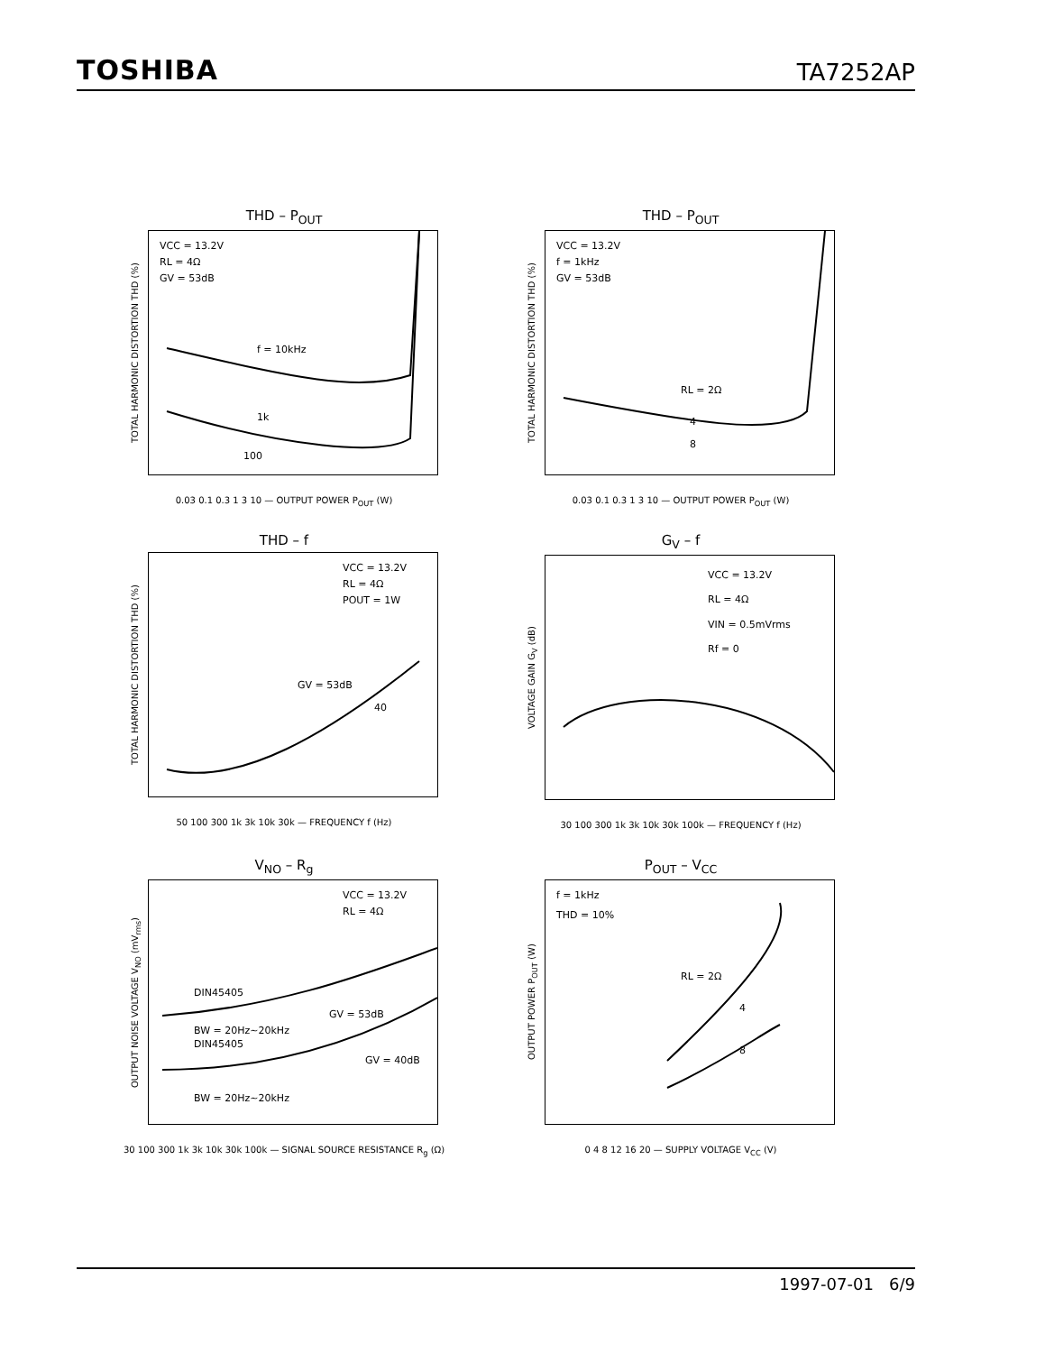TOSHIBA TA7252AP
THD – P<sub>OUT</sub>
TOTAL HARMONIC DISTORTION THD (%)
VCC = 13.2V
RL = 4Ω
GV = 53dB
f = 10kHz
1k
100
0.03 0.1 0.3 1 3 10 — OUTPUT POWER P<sub>OUT</sub> (W)
THD – P<sub>OUT</sub>
TOTAL HARMONIC DISTORTION THD (%)
VCC = 13.2V
f = 1kHz
GV = 53dB
RL = 2Ω
4
8
0.03 0.1 0.3 1 3 10 — OUTPUT POWER P<sub>OUT</sub> (W)
THD – f
TOTAL HARMONIC DISTORTION THD (%)
VCC = 13.2V
RL = 4Ω
POUT = 1W
GV = 53dB
40
50 100 300 1k 3k 10k 30k — FREQUENCY f (Hz)
G<sub>V</sub> – f
VOLTAGE GAIN G<sub>V</sub> (dB)
VCC = 13.2V
RL = 4Ω
VIN = 0.5mVrms
Rf = 0
30 100 300 1k 3k 10k 30k 100k — FREQUENCY f (Hz)
V<sub>NO</sub> – R<sub>g</sub>
OUTPUT NOISE VOLTAGE V<sub>NO</sub> (mV<sub>rms</sub>)
VCC = 13.2V
RL = 4Ω
DIN45405
GV = 53dB
BW = 20Hz~20kHz
DIN45405
GV = 40dB
BW = 20Hz~20kHz
30 100 300 1k 3k 10k 30k 100k — SIGNAL SOURCE RESISTANCE R<sub>g</sub> (Ω)
P<sub>OUT</sub> – V<sub>CC</sub>
OUTPUT POWER P<sub>OUT</sub> (W)
f = 1kHz
THD = 10%
RL = 2Ω
4
8
0 4 8 12 16 20 — SUPPLY VOLTAGE V<sub>CC</sub> (V)
1997-07-01 6/9